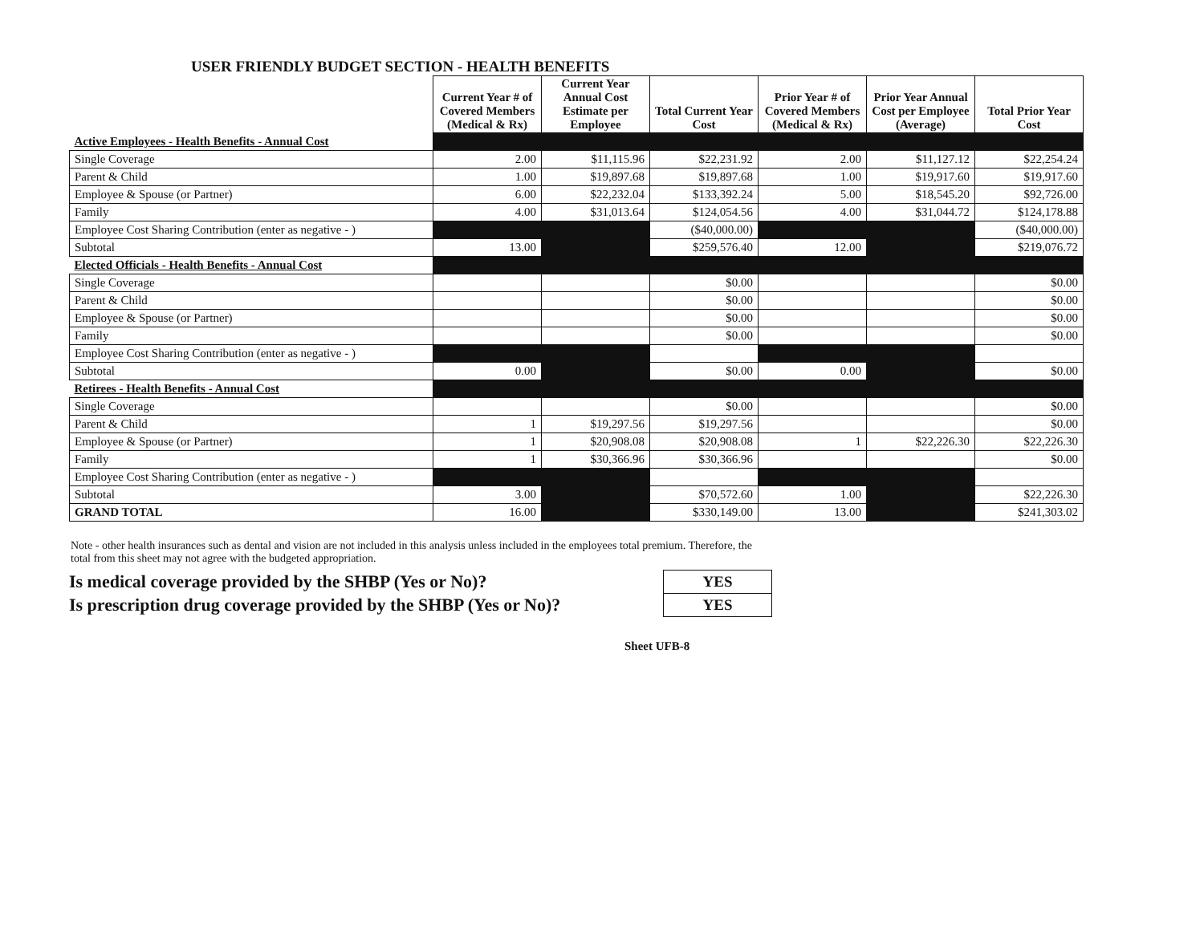USER FRIENDLY BUDGET SECTION - HEALTH BENEFITS
| | Current Year # of Covered Members (Medical & Rx) | Current Year Annual Cost Estimate per Employee | Total Current Year Cost | Prior Year # of Covered Members (Medical & Rx) | Prior Year Annual Cost per Employee (Average) | Total Prior Year Cost |
| --- | --- | --- | --- | --- | --- | --- |
| Active Employees - Health Benefits - Annual Cost | | | | | | |
| Single Coverage | 2.00 | $11,115.96 | $22,231.92 | 2.00 | $11,127.12 | $22,254.24 |
| Parent & Child | 1.00 | $19,897.68 | $19,897.68 | 1.00 | $19,917.60 | $19,917.60 |
| Employee & Spouse (or Partner) | 6.00 | $22,232.04 | $133,392.24 | 5.00 | $18,545.20 | $92,726.00 |
| Family | 4.00 | $31,013.64 | $124,054.56 | 4.00 | $31,044.72 | $124,178.88 |
| Employee Cost Sharing Contribution (enter as negative - ) | | | ($40,000.00) | | | ($40,000.00) |
| Subtotal | 13.00 | | $259,576.40 | 12.00 | | $219,076.72 |
| Elected Officials - Health Benefits - Annual Cost | | | | | | |
| Single Coverage | | | $0.00 | | | $0.00 |
| Parent & Child | | | $0.00 | | | $0.00 |
| Employee & Spouse (or Partner) | | | $0.00 | | | $0.00 |
| Family | | | $0.00 | | | $0.00 |
| Employee Cost Sharing Contribution (enter as negative - ) | | | | | | |
| Subtotal | 0.00 | | $0.00 | 0.00 | | $0.00 |
| Retirees - Health Benefits - Annual Cost | | | | | | |
| Single Coverage | | | $0.00 | | | $0.00 |
| Parent & Child | 1 | $19,297.56 | $19,297.56 | | | $0.00 |
| Employee & Spouse (or Partner) | 1 | $20,908.08 | $20,908.08 | 1 | $22,226.30 | $22,226.30 |
| Family | 1 | $30,366.96 | $30,366.96 | | | $0.00 |
| Employee Cost Sharing Contribution (enter as negative - ) | | | | | | |
| Subtotal | 3.00 | | $70,572.60 | 1.00 | | $22,226.30 |
| GRAND TOTAL | 16.00 | | $330,149.00 | 13.00 | | $241,303.02 |
Note - other health insurances such as dental and vision are not included in this analysis unless included in the employees total premium. Therefore, the total from this sheet may not agree with the budgeted appropriation.
Is medical coverage provided by the SHBP (Yes or No)?
Is prescription drug coverage provided by the SHBP (Yes or No)?
| YES |
| YES |
Sheet UFB-8